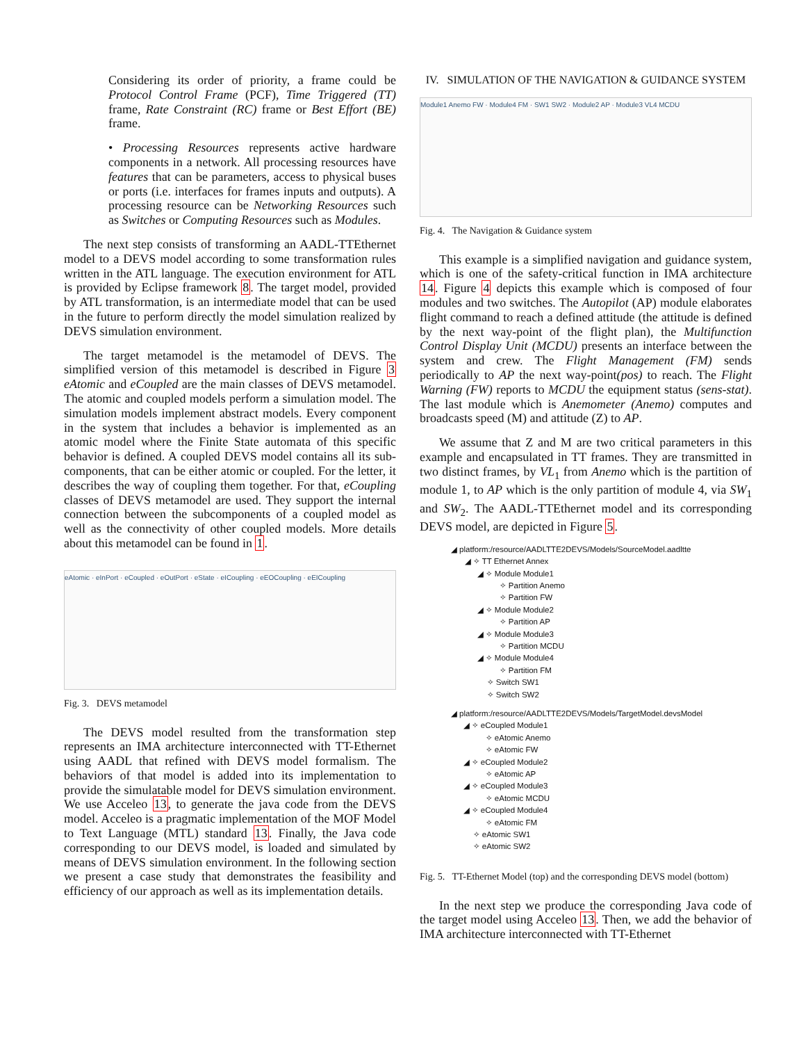Considering its order of priority, a frame could be Protocol Control Frame (PCF), Time Triggered (TT) frame, Rate Constraint (RC) frame or Best Effort (BE) frame.
• Processing Resources represents active hardware components in a network. All processing resources have features that can be parameters, access to physical buses or ports (i.e. interfaces for frames inputs and outputs). A processing resource can be Networking Resources such as Switches or Computing Resources such as Modules.
The next step consists of transforming an AADL-TTEthernet model to a DEVS model according to some transformation rules written in the ATL language. The execution environment for ATL is provided by Eclipse framework 8. The target model, provided by ATL transformation, is an intermediate model that can be used in the future to perform directly the model simulation realized by DEVS simulation environment.
The target metamodel is the metamodel of DEVS. The simplified version of this metamodel is described in Figure 3 eAtomic and eCoupled are the main classes of DEVS metamodel. The atomic and coupled models perform a simulation model. The simulation models implement abstract models. Every component in the system that includes a behavior is implemented as an atomic model where the Finite State automata of this specific behavior is defined. A coupled DEVS model contains all its sub-components, that can be either atomic or coupled. For the letter, it describes the way of coupling them together. For that, eCoupling classes of DEVS metamodel are used. They support the internal connection between the subcomponents of a coupled model as well as the connectivity of other coupled models. More details about this metamodel can be found in 1.
eAtomic · eInPort · eCoupled · eOutPort · eState · eICoupling · eEOCoupling · eEICoupling
Fig. 3. DEVS metamodel
The DEVS model resulted from the transformation step represents an IMA architecture interconnected with TT-Ethernet using AADL that refined with DEVS model formalism. The behaviors of that model is added into its implementation to provide the simulatable model for DEVS simulation environment. We use Acceleo 13, to generate the java code from the DEVS model. Acceleo is a pragmatic implementation of the MOF Model to Text Language (MTL) standard 13. Finally, the Java code corresponding to our DEVS model, is loaded and simulated by means of DEVS simulation environment. In the following section we present a case study that demonstrates the feasibility and efficiency of our approach as well as its implementation details.
IV. SIMULATION OF THE NAVIGATION & GUIDANCE SYSTEM
Module1 Anemo FW · Module4 FM · SW1 SW2 · Module2 AP · Module3 VL4 MCDU
Fig. 4. The Navigation & Guidance system
This example is a simplified navigation and guidance system, which is one of the safety-critical function in IMA architecture 14. Figure 4 depicts this example which is composed of four modules and two switches. The Autopilot (AP) module elaborates flight command to reach a defined attitude (the attitude is defined by the next way-point of the flight plan), the Multifunction Control Display Unit (MCDU) presents an interface between the system and crew. The Flight Management (FM) sends periodically to AP the next way-point(pos) to reach. The Flight Warning (FW) reports to MCDU the equipment status (sens-stat). The last module which is Anemometer (Anemo) computes and broadcasts speed (M) and attitude (Z) to AP.
We assume that Z and M are two critical parameters in this example and encapsulated in TT frames. They are transmitted in two distinct frames, by VL<sub>1</sub> from Anemo which is the partition of module 1, to AP which is the only partition of module 4, via SW<sub>1</sub> and SW<sub>2</sub>. The AADL-TTEthernet model and its corresponding DEVS model, are depicted in Figure 5.
◢ platform:/resource/AADLTTE2DEVS/Models/SourceModel.aadltte
◢ ✧ TT Ethernet Annex
◢ ✧ Module Module1
✧ Partition Anemo
✧ Partition FW
◢ ✧ Module Module2
✧ Partition AP
◢ ✧ Module Module3
✧ Partition MCDU
◢ ✧ Module Module4
✧ Partition FM
✧ Switch SW1
✧ Switch SW2
◢ platform:/resource/AADLTTE2DEVS/Models/TargetModel.devsModel
◢ ✧ eCoupled Module1
✧ eAtomic Anemo
✧ eAtomic FW
◢ ✧ eCoupled Module2
✧ eAtomic AP
◢ ✧ eCoupled Module3
✧ eAtomic MCDU
◢ ✧ eCoupled Module4
✧ eAtomic FM
✧ eAtomic SW1
✧ eAtomic SW2
Fig. 5. TT-Ethernet Model (top) and the corresponding DEVS model (bottom)
In the next step we produce the corresponding Java code of the target model using Acceleo 13. Then, we add the behavior of IMA architecture interconnected with TT-Ethernet